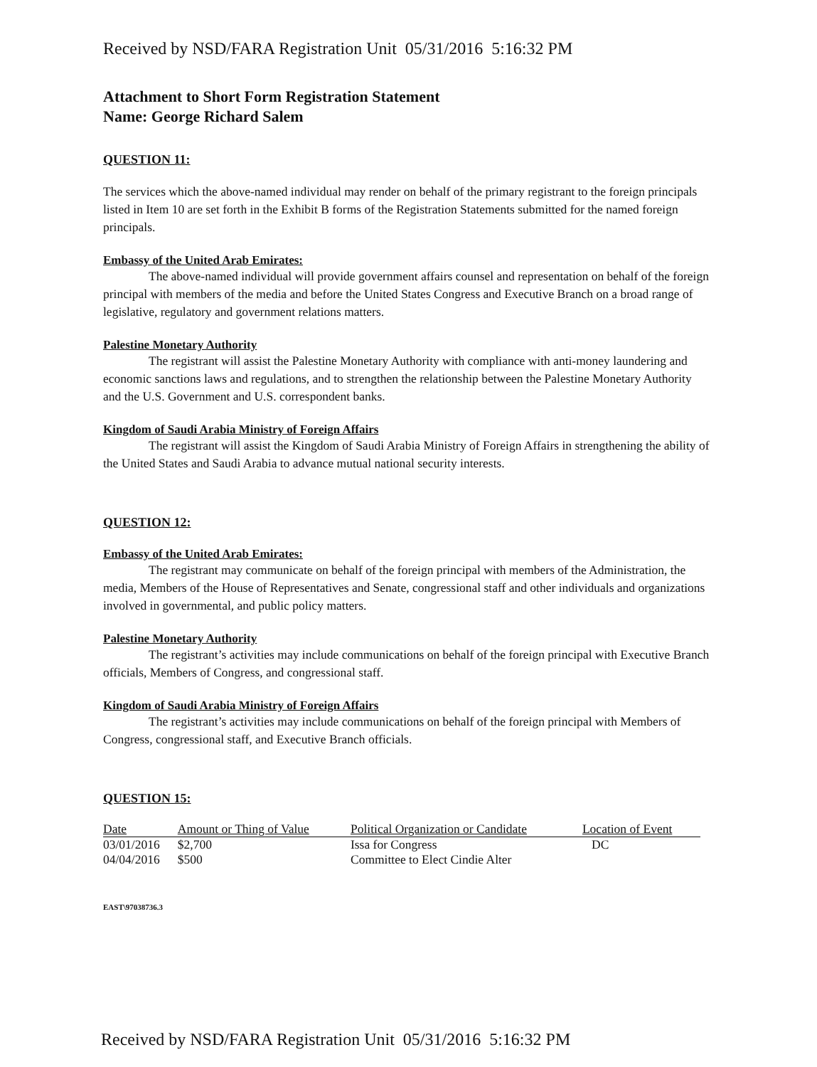Received by NSD/FARA Registration Unit 05/31/2016 5:16:32 PM
Attachment to Short Form Registration Statement
Name: George Richard Salem
QUESTION 11:
The services which the above-named individual may render on behalf of the primary registrant to the foreign principals listed in Item 10 are set forth in the Exhibit B forms of the Registration Statements submitted for the named foreign principals.
Embassy of the United Arab Emirates:
The above-named individual will provide government affairs counsel and representation on behalf of the foreign principal with members of the media and before the United States Congress and Executive Branch on a broad range of legislative, regulatory and government relations matters.
Palestine Monetary Authority
The registrant will assist the Palestine Monetary Authority with compliance with anti-money laundering and economic sanctions laws and regulations, and to strengthen the relationship between the Palestine Monetary Authority and the U.S. Government and U.S. correspondent banks.
Kingdom of Saudi Arabia Ministry of Foreign Affairs
The registrant will assist the Kingdom of Saudi Arabia Ministry of Foreign Affairs in strengthening the ability of the United States and Saudi Arabia to advance mutual national security interests.
QUESTION 12:
Embassy of the United Arab Emirates:
The registrant may communicate on behalf of the foreign principal with members of the Administration, the media, Members of the House of Representatives and Senate, congressional staff and other individuals and organizations involved in governmental, and public policy matters.
Palestine Monetary Authority
The registrant’s activities may include communications on behalf of the foreign principal with Executive Branch officials, Members of Congress, and congressional staff.
Kingdom of Saudi Arabia Ministry of Foreign Affairs
The registrant’s activities may include communications on behalf of the foreign principal with Members of Congress, congressional staff, and Executive Branch officials.
QUESTION 15:
| Date | Amount or Thing of Value | Political Organization or Candidate | Location of Event |
| --- | --- | --- | --- |
| 03/01/2016 | $2,700 | Issa for Congress | DC |
| 04/04/2016 | $500 | Committee to Elect Cindie Alter | |
EAST\97038736.3
Received by NSD/FARA Registration Unit 05/31/2016 5:16:32 PM